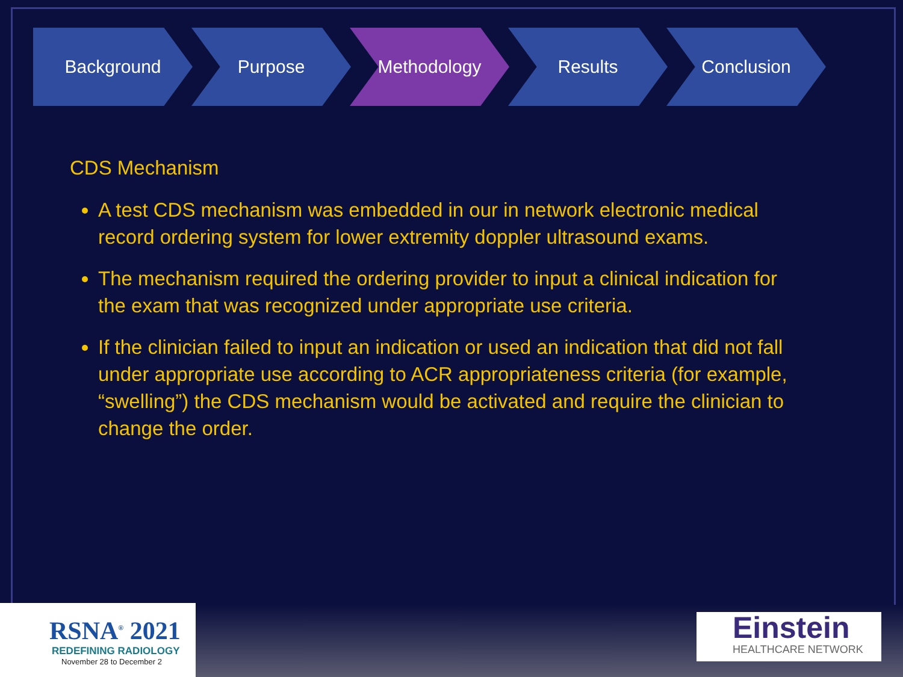Background Purpose Methodology Results Conclusion
CDS Mechanism
A test CDS mechanism was embedded in our in network electronic medical record ordering system for lower extremity doppler ultrasound exams.
The mechanism required the ordering provider to input a clinical indication for the exam that was recognized under appropriate use criteria.
If the clinician failed to input an indication or used an indication that did not fall under appropriate use according to ACR appropriateness criteria (for example, “swelling”) the CDS mechanism would be activated and require the clinician to change the order.
RSNA<sup>®</sup> 2021
REDEFINING RADIOLOGY
November 28 to December 2
Einstein
HEALTHCARE NETWORK